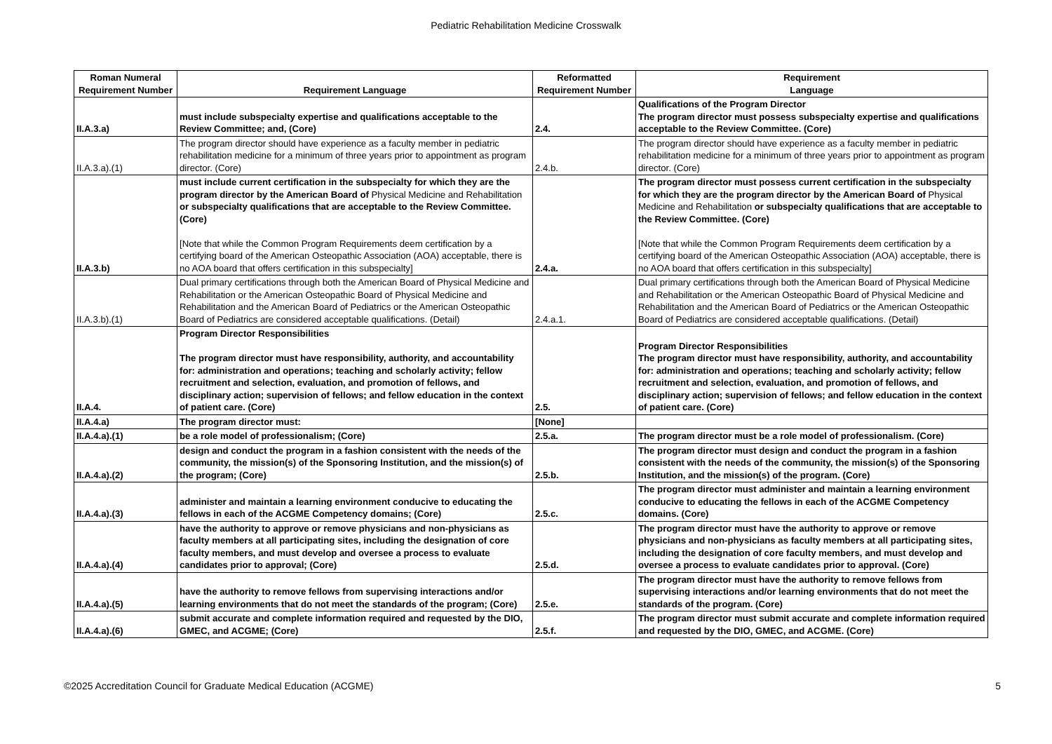Pediatric Rehabilitation Medicine Crosswalk
| Roman Numeral Requirement Number | Requirement Language | Reformatted Requirement Number | Requirement Language |
| --- | --- | --- | --- |
| II.A.3.a) | must include subspecialty expertise and qualifications acceptable to the Review Committee; and, (Core) | 2.4. | Qualifications of the Program Director The program director must possess subspecialty expertise and qualifications acceptable to the Review Committee. (Core) |
| II.A.3.a).(1) | The program director should have experience as a faculty member in pediatric rehabilitation medicine for a minimum of three years prior to appointment as program director. (Core) | 2.4.b. | The program director should have experience as a faculty member in pediatric rehabilitation medicine for a minimum of three years prior to appointment as program director. (Core) |
| II.A.3.b) | must include current certification in the subspecialty for which they are the program director by the American Board of Physical Medicine and Rehabilitation or subspecialty qualifications that are acceptable to the Review Committee. (Core) [Note that while the Common Program Requirements deem certification by a certifying board of the American Osteopathic Association (AOA) acceptable, there is no AOA board that offers certification in this subspecialty] | 2.4.a. | The program director must possess current certification in the subspecialty for which they are the program director by the American Board of Physical Medicine and Rehabilitation or subspecialty qualifications that are acceptable to the Review Committee. (Core) [Note that while the Common Program Requirements deem certification by a certifying board of the American Osteopathic Association (AOA) acceptable, there is no AOA board that offers certification in this subspecialty] |
| II.A.3.b).(1) | Dual primary certifications through both the American Board of Physical Medicine and Rehabilitation or the American Osteopathic Board of Physical Medicine and Rehabilitation and the American Board of Pediatrics or the American Osteopathic Board of Pediatrics are considered acceptable qualifications. (Detail) | 2.4.a.1. | Dual primary certifications through both the American Board of Physical Medicine and Rehabilitation or the American Osteopathic Board of Physical Medicine and Rehabilitation and the American Board of Pediatrics or the American Osteopathic Board of Pediatrics are considered acceptable qualifications. (Detail) |
| II.A.4. | Program Director Responsibilities The program director must have responsibility, authority, and accountability for: administration and operations; teaching and scholarly activity; fellow recruitment and selection, evaluation, and promotion of fellows, and disciplinary action; supervision of fellows; and fellow education in the context of patient care. (Core) | 2.5. | Program Director Responsibilities The program director must have responsibility, authority, and accountability for: administration and operations; teaching and scholarly activity; fellow recruitment and selection, evaluation, and promotion of fellows, and disciplinary action; supervision of fellows; and fellow education in the context of patient care. (Core) |
| II.A.4.a) | The program director must: | [None] | |
| II.A.4.a).(1) | be a role model of professionalism; (Core) | 2.5.a. | The program director must be a role model of professionalism. (Core) |
| II.A.4.a).(2) | design and conduct the program in a fashion consistent with the needs of the community, the mission(s) of the Sponsoring Institution, and the mission(s) of the program; (Core) | 2.5.b. | The program director must design and conduct the program in a fashion consistent with the needs of the community, the mission(s) of the Sponsoring Institution, and the mission(s) of the program. (Core) |
| II.A.4.a).(3) | administer and maintain a learning environment conducive to educating the fellows in each of the ACGME Competency domains; (Core) | 2.5.c. | The program director must administer and maintain a learning environment conducive to educating the fellows in each of the ACGME Competency domains. (Core) |
| II.A.4.a).(4) | have the authority to approve or remove physicians and non-physicians as faculty members at all participating sites, including the designation of core faculty members, and must develop and oversee a process to evaluate candidates prior to approval; (Core) | 2.5.d. | The program director must have the authority to approve or remove physicians and non-physicians as faculty members at all participating sites, including the designation of core faculty members, and must develop and oversee a process to evaluate candidates prior to approval. (Core) |
| II.A.4.a).(5) | have the authority to remove fellows from supervising interactions and/or learning environments that do not meet the standards of the program; (Core) | 2.5.e. | The program director must have the authority to remove fellows from supervising interactions and/or learning environments that do not meet the standards of the program. (Core) |
| II.A.4.a).(6) | submit accurate and complete information required and requested by the DIO, GMEC, and ACGME; (Core) | 2.5.f. | The program director must submit accurate and complete information required and requested by the DIO, GMEC, and ACGME. (Core) |
©2025 Accreditation Council for Graduate Medical Education (ACGME) 5